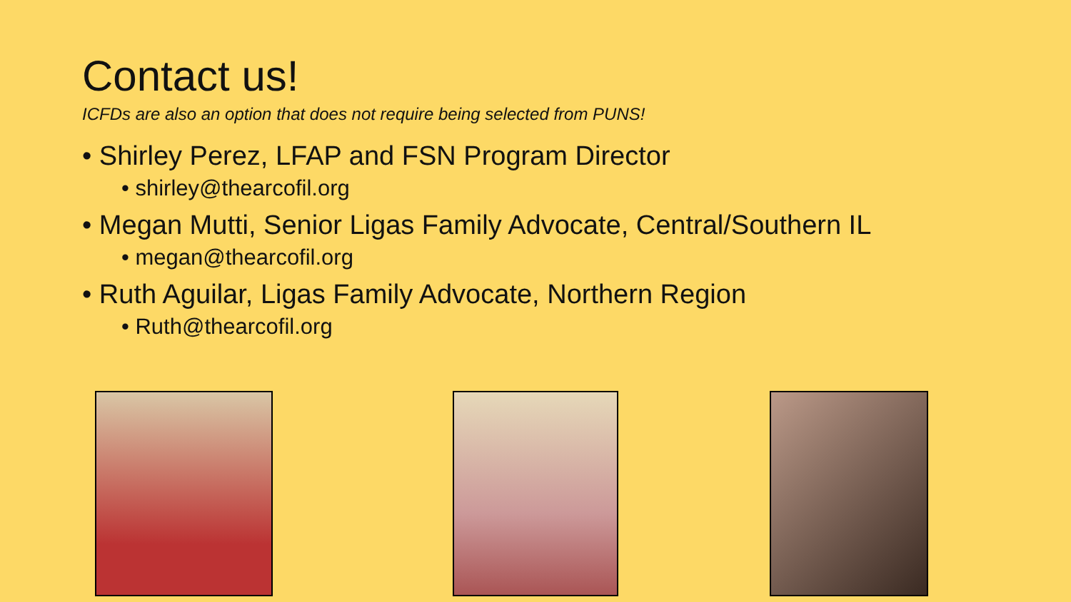Contact us!
ICFDs are also an option that does not require being selected from PUNS!
• Shirley Perez, LFAP and FSN Program Director
• shirley@thearcofil.org
• Megan Mutti, Senior Ligas Family Advocate, Central/Southern IL
• megan@thearcofil.org
• Ruth Aguilar, Ligas Family Advocate, Northern Region
• Ruth@thearcofil.org